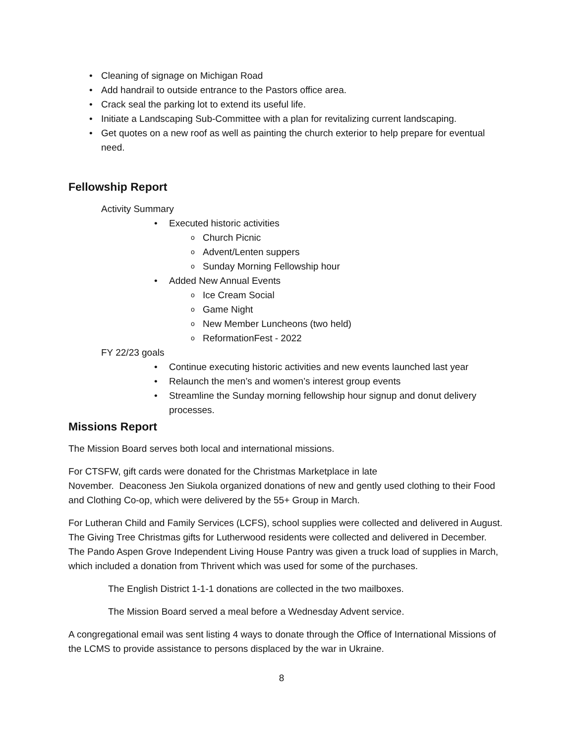• Cleaning of signage on Michigan Road
• Add handrail to outside entrance to the Pastors office area.
• Crack seal the parking lot to extend its useful life.
• Initiate a Landscaping Sub-Committee with a plan for revitalizing current landscaping.
• Get quotes on a new roof as well as painting the church exterior to help prepare for eventual need.
Fellowship Report
Activity Summary
• Executed historic activities
o Church Picnic
o Advent/Lenten suppers
o Sunday Morning Fellowship hour
• Added New Annual Events
o Ice Cream Social
o Game Night
o New Member Luncheons (two held)
o ReformationFest - 2022
FY 22/23 goals
• Continue executing historic activities and new events launched last year
• Relaunch the men’s and women’s interest group events
• Streamline the Sunday morning fellowship hour signup and donut delivery processes.
Missions Report
The Mission Board serves both local and international missions.
For CTSFW, gift cards were donated for the Christmas Marketplace in late
November. Deaconess Jen Siukola organized donations of new and gently used clothing to their Food and Clothing Co-op, which were delivered by the 55+ Group in March.
For Lutheran Child and Family Services (LCFS), school supplies were collected and delivered in August. The Giving Tree Christmas gifts for Lutherwood residents were collected and delivered in December. The Pando Aspen Grove Independent Living House Pantry was given a truck load of supplies in March, which included a donation from Thrivent which was used for some of the purchases.
The English District 1-1-1 donations are collected in the two mailboxes.
The Mission Board served a meal before a Wednesday Advent service.
A congregational email was sent listing 4 ways to donate through the Office of International Missions of the LCMS to provide assistance to persons displaced by the war in Ukraine.
8